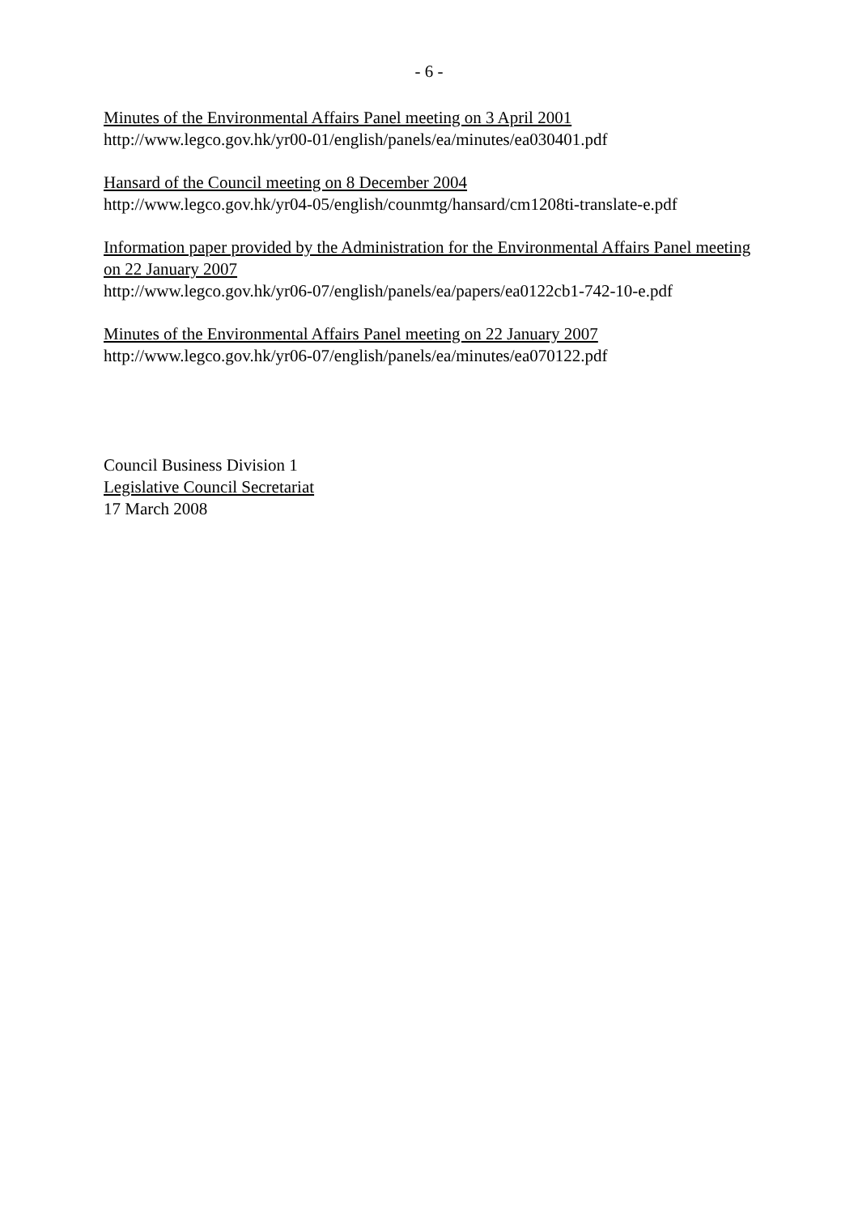- 6 -
Minutes of the Environmental Affairs Panel meeting on 3 April 2001
http://www.legco.gov.hk/yr00-01/english/panels/ea/minutes/ea030401.pdf
Hansard of the Council meeting on 8 December 2004
http://www.legco.gov.hk/yr04-05/english/counmtg/hansard/cm1208ti-translate-e.pdf
Information paper provided by the Administration for the Environmental Affairs Panel meeting on 22 January 2007
http://www.legco.gov.hk/yr06-07/english/panels/ea/papers/ea0122cb1-742-10-e.pdf
Minutes of the Environmental Affairs Panel meeting on 22 January 2007
http://www.legco.gov.hk/yr06-07/english/panels/ea/minutes/ea070122.pdf
Council Business Division 1
Legislative Council Secretariat
17 March 2008